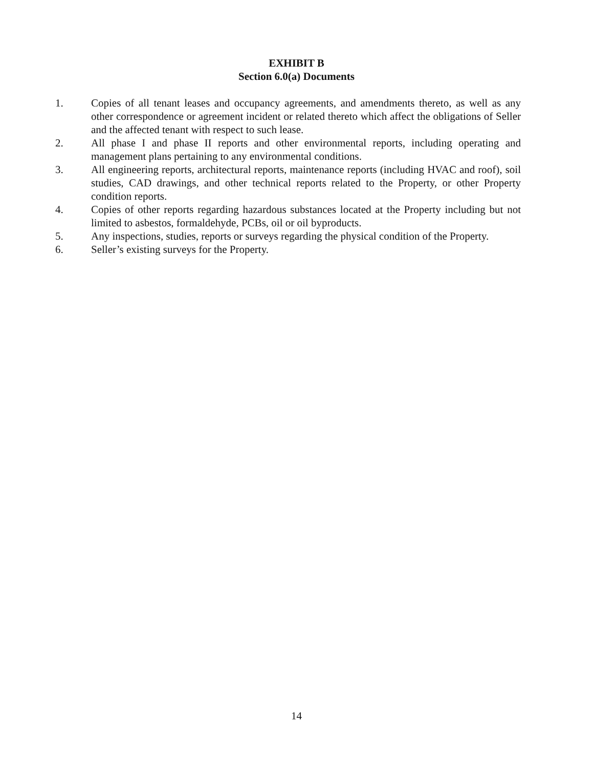EXHIBIT B
Section 6.0(a) Documents
1. Copies of all tenant leases and occupancy agreements, and amendments thereto, as well as any other correspondence or agreement incident or related thereto which affect the obligations of Seller and the affected tenant with respect to such lease.
2. All phase I and phase II reports and other environmental reports, including operating and management plans pertaining to any environmental conditions.
3. All engineering reports, architectural reports, maintenance reports (including HVAC and roof), soil studies, CAD drawings, and other technical reports related to the Property, or other Property condition reports.
4. Copies of other reports regarding hazardous substances located at the Property including but not limited to asbestos, formaldehyde, PCBs, oil or oil byproducts.
5. Any inspections, studies, reports or surveys regarding the physical condition of the Property.
6. Seller’s existing surveys for the Property.
14